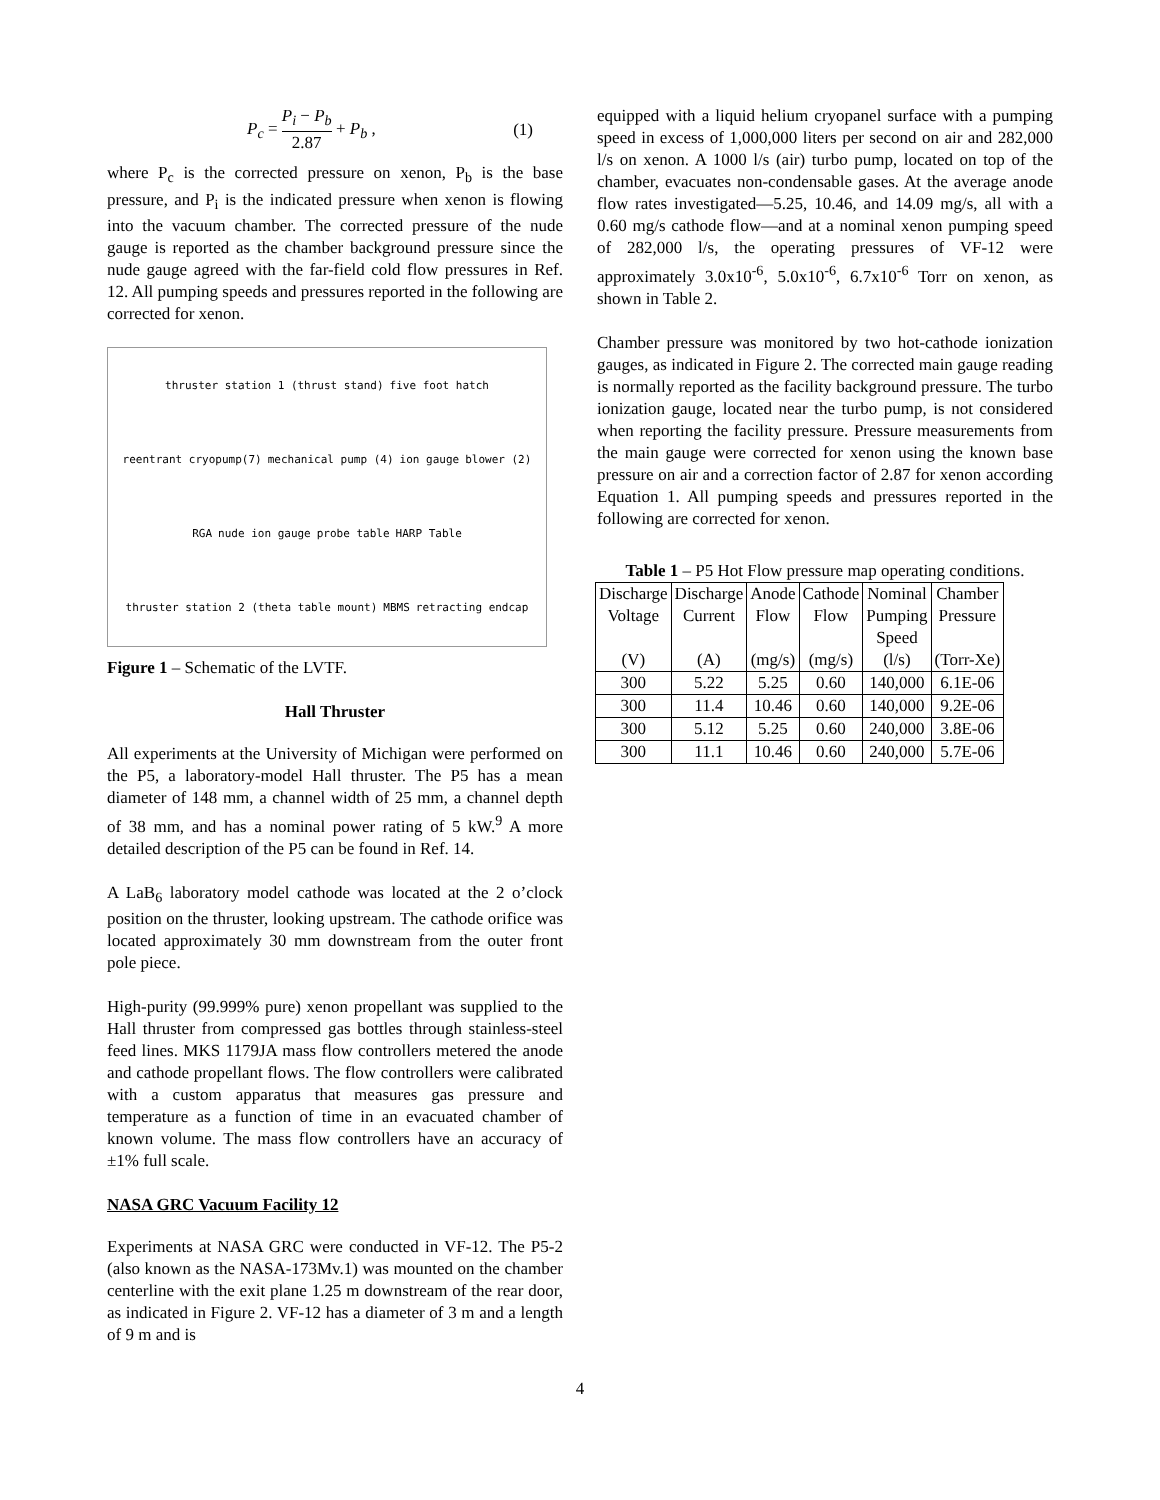P<sub>c</sub> = P<sub>i</sub> − P<sub>b</sub> 2.87 + P<sub>b</sub> , (1)
where P<sub>c</sub> is the corrected pressure on xenon, P<sub>b</sub> is the base pressure, and P<sub>i</sub> is the indicated pressure when xenon is flowing into the vacuum chamber. The corrected pressure of the nude gauge is reported as the chamber background pressure since the nude gauge agreed with the far-field cold flow pressures in Ref. 12. All pumping speeds and pressures reported in the following are corrected for xenon.
thruster station 1 (thrust stand) five foot hatch reentrant cryopump(7) mechanical pump (4) ion gauge blower (2) RGA nude ion gauge probe table HARP Table thruster station 2 (theta table mount) MBMS retracting endcap
Figure 1 – Schematic of the LVTF.
Hall Thruster
All experiments at the University of Michigan were performed on the P5, a laboratory-model Hall thruster. The P5 has a mean diameter of 148 mm, a channel width of 25 mm, a channel depth of 38 mm, and has a nominal power rating of 5 kW.<sup>9</sup> A more detailed description of the P5 can be found in Ref. 14.
A LaB<sub>6</sub> laboratory model cathode was located at the 2 o’clock position on the thruster, looking upstream. The cathode orifice was located approximately 30 mm downstream from the outer front pole piece.
High-purity (99.999% pure) xenon propellant was supplied to the Hall thruster from compressed gas bottles through stainless-steel feed lines. MKS 1179JA mass flow controllers metered the anode and cathode propellant flows. The flow controllers were calibrated with a custom apparatus that measures gas pressure and temperature as a function of time in an evacuated chamber of known volume. The mass flow controllers have an accuracy of ±1% full scale.
NASA GRC Vacuum Facility 12
Experiments at NASA GRC were conducted in VF-12. The P5-2 (also known as the NASA-173Mv.1) was mounted on the chamber centerline with the exit plane 1.25 m downstream of the rear door, as indicated in Figure 2. VF-12 has a diameter of 3 m and a length of 9 m and is
equipped with a liquid helium cryopanel surface with a pumping speed in excess of 1,000,000 liters per second on air and 282,000 l/s on xenon. A 1000 l/s (air) turbo pump, located on top of the chamber, evacuates non-condensable gases. At the average anode flow rates investigated—5.25, 10.46, and 14.09 mg/s, all with a 0.60 mg/s cathode flow—and at a nominal xenon pumping speed of 282,000 l/s, the operating pressures of VF-12 were approximately 3.0x10<sup>-6</sup>, 5.0x10<sup>-6</sup>, 6.7x10<sup>-6</sup> Torr on xenon, as shown in Table 2.
Chamber pressure was monitored by two hot-cathode ionization gauges, as indicated in Figure 2. The corrected main gauge reading is normally reported as the facility background pressure. The turbo ionization gauge, located near the turbo pump, is not considered when reporting the facility pressure. Pressure measurements from the main gauge were corrected for xenon using the known base pressure on air and a correction factor of 2.87 for xenon according Equation 1. All pumping speeds and pressures reported in the following are corrected for xenon.
Table 1 – P5 Hot Flow pressure map operating conditions.
| Discharge Voltage (V) | Discharge Current (A) | Anode Flow (mg/s) | Cathode Flow (mg/s) | Nominal Pumping Speed (l/s) | Chamber Pressure (Torr-Xe) |
| --- | --- | --- | --- | --- | --- |
| 300 | 5.22 | 5.25 | 0.60 | 140,000 | 6.1E-06 |
| 300 | 11.4 | 10.46 | 0.60 | 140,000 | 9.2E-06 |
| 300 | 5.12 | 5.25 | 0.60 | 240,000 | 3.8E-06 |
| 300 | 11.1 | 10.46 | 0.60 | 240,000 | 5.7E-06 |
4